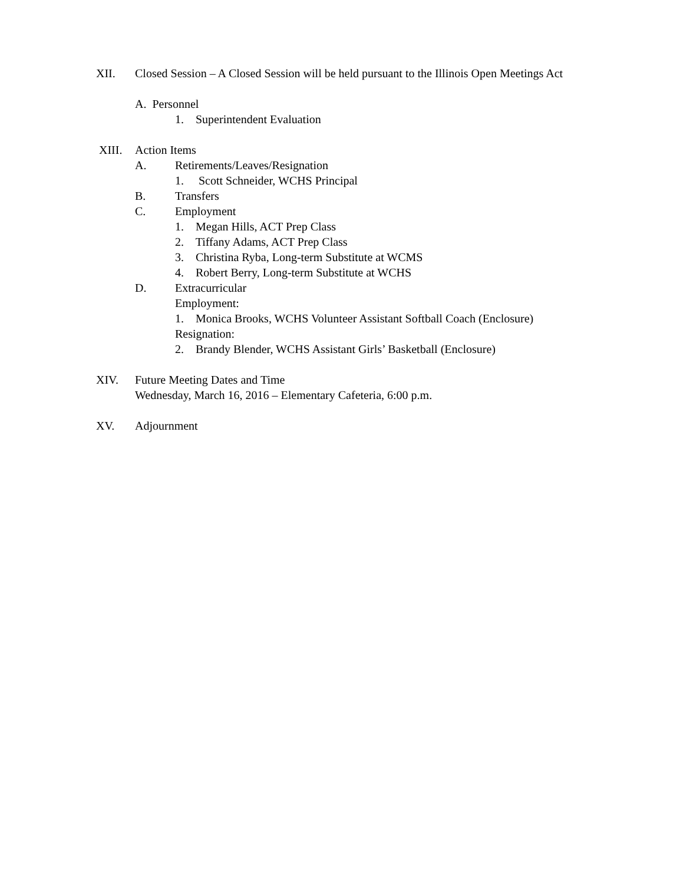XII. Closed Session – A Closed Session will be held pursuant to the Illinois Open Meetings Act
A. Personnel
1. Superintendent Evaluation
XIII. Action Items
A. Retirements/Leaves/Resignation
1. Scott Schneider, WCHS Principal
B. Transfers
C. Employment
1. Megan Hills, ACT Prep Class
2. Tiffany Adams, ACT Prep Class
3. Christina Ryba, Long-term Substitute at WCMS
4. Robert Berry, Long-term Substitute at WCHS
D. Extracurricular
Employment:
1. Monica Brooks, WCHS Volunteer Assistant Softball Coach (Enclosure)
Resignation:
2. Brandy Blender, WCHS Assistant Girls’ Basketball (Enclosure)
XIV. Future Meeting Dates and Time
Wednesday, March 16, 2016 – Elementary Cafeteria, 6:00 p.m.
XV. Adjournment